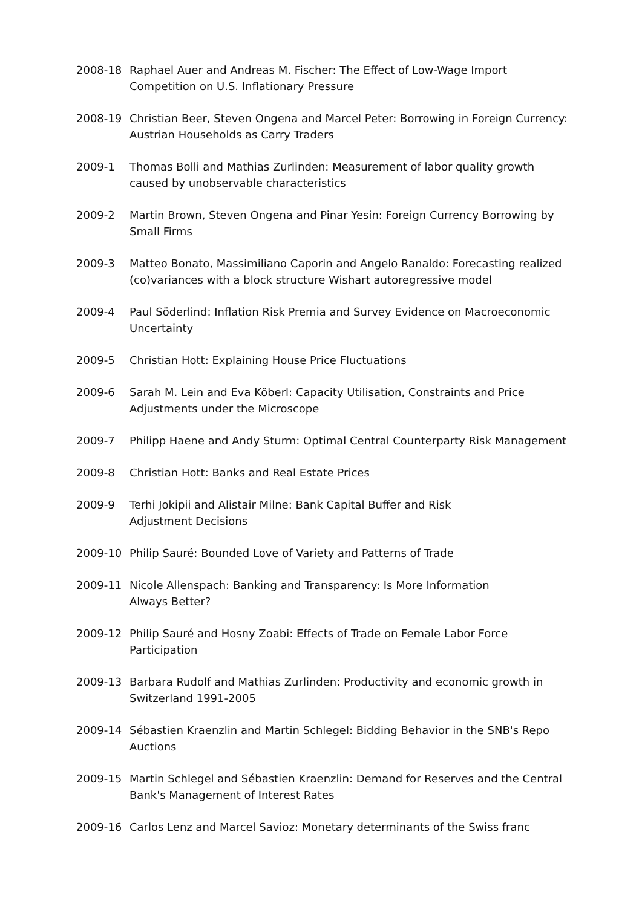2008-18 Raphael Auer and Andreas M. Fischer: The Effect of Low-Wage Import Competition on U.S. Inflationary Pressure
2008-19 Christian Beer, Steven Ongena and Marcel Peter: Borrowing in Foreign Currency: Austrian Households as Carry Traders
2009-1 Thomas Bolli and Mathias Zurlinden: Measurement of labor quality growth caused by unobservable characteristics
2009-2 Martin Brown, Steven Ongena and Pinar Yesin: Foreign Currency Borrowing by Small Firms
2009-3 Matteo Bonato, Massimiliano Caporin and Angelo Ranaldo: Forecasting realized (co)variances with a block structure Wishart autoregressive model
2009-4 Paul Söderlind: Inflation Risk Premia and Survey Evidence on Macroeconomic Uncertainty
2009-5 Christian Hott: Explaining House Price Fluctuations
2009-6 Sarah M. Lein and Eva Köberl: Capacity Utilisation, Constraints and Price Adjustments under the Microscope
2009-7 Philipp Haene and Andy Sturm: Optimal Central Counterparty Risk Management
2009-8 Christian Hott: Banks and Real Estate Prices
2009-9 Terhi Jokipii and Alistair Milne: Bank Capital Buffer and Risk
Adjustment Decisions
2009-10 Philip Sauré: Bounded Love of Variety and Patterns of Trade
2009-11 Nicole Allenspach: Banking and Transparency: Is More Information
Always Better?
2009-12 Philip Sauré and Hosny Zoabi: Effects of Trade on Female Labor Force Participation
2009-13 Barbara Rudolf and Mathias Zurlinden: Productivity and economic growth in Switzerland 1991-2005
2009-14 Sébastien Kraenzlin and Martin Schlegel: Bidding Behavior in the SNB's Repo Auctions
2009-15 Martin Schlegel and Sébastien Kraenzlin: Demand for Reserves and the Central Bank's Management of Interest Rates
2009-16 Carlos Lenz and Marcel Savioz: Monetary determinants of the Swiss franc